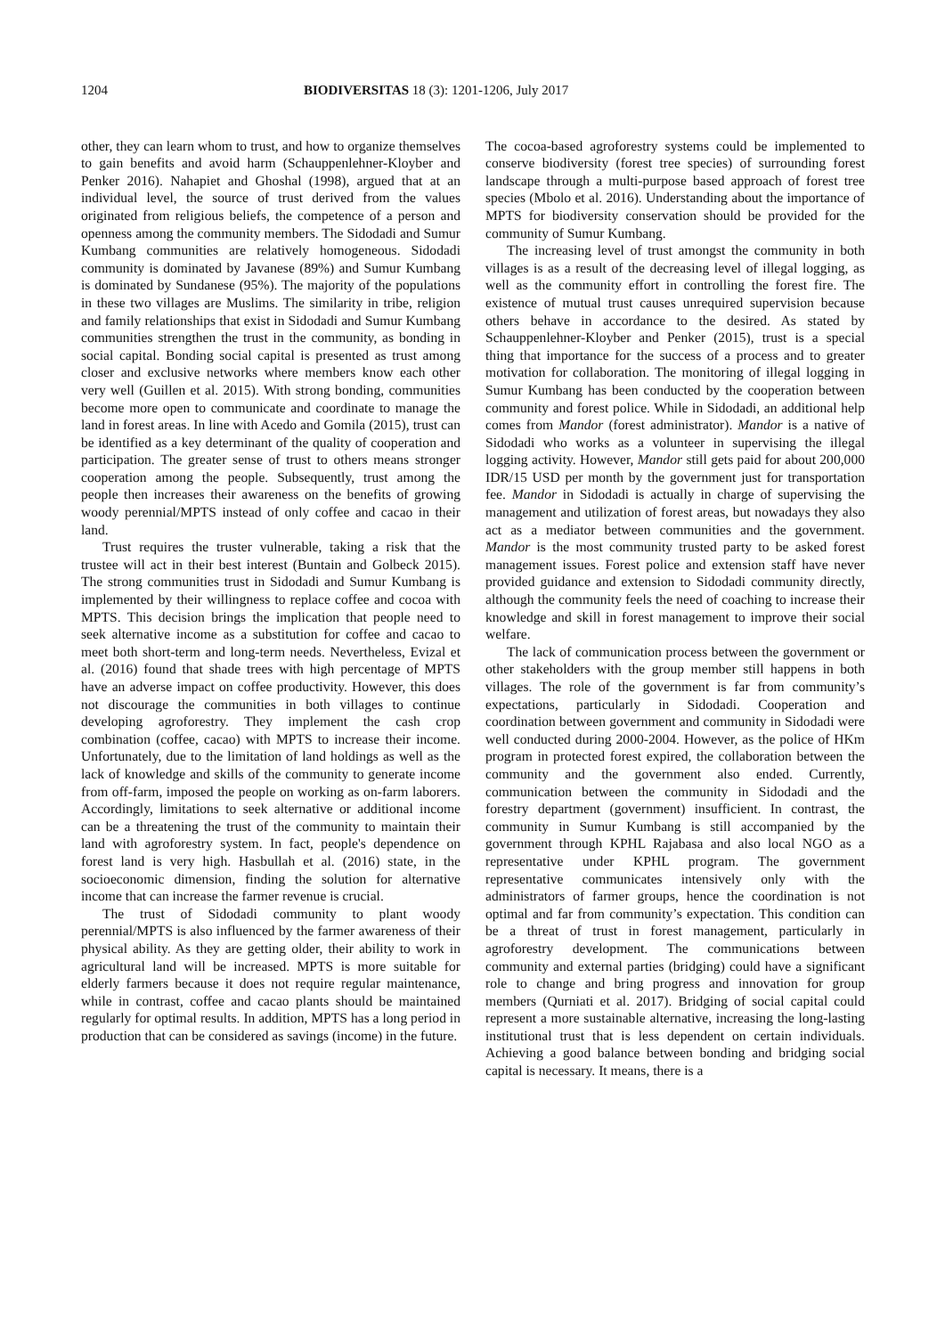1204 BIODIVERSITAS 18 (3): 1201-1206, July 2017
other, they can learn whom to trust, and how to organize themselves to gain benefits and avoid harm (Schauppenlehner-Kloyber and Penker 2016). Nahapiet and Ghoshal (1998), argued that at an individual level, the source of trust derived from the values originated from religious beliefs, the competence of a person and openness among the community members. The Sidodadi and Sumur Kumbang communities are relatively homogeneous. Sidodadi community is dominated by Javanese (89%) and Sumur Kumbang is dominated by Sundanese (95%). The majority of the populations in these two villages are Muslims. The similarity in tribe, religion and family relationships that exist in Sidodadi and Sumur Kumbang communities strengthen the trust in the community, as bonding in social capital. Bonding social capital is presented as trust among closer and exclusive networks where members know each other very well (Guillen et al. 2015). With strong bonding, communities become more open to communicate and coordinate to manage the land in forest areas. In line with Acedo and Gomila (2015), trust can be identified as a key determinant of the quality of cooperation and participation. The greater sense of trust to others means stronger cooperation among the people. Subsequently, trust among the people then increases their awareness on the benefits of growing woody perennial/MPTS instead of only coffee and cacao in their land.
Trust requires the truster vulnerable, taking a risk that the trustee will act in their best interest (Buntain and Golbeck 2015). The strong communities trust in Sidodadi and Sumur Kumbang is implemented by their willingness to replace coffee and cocoa with MPTS. This decision brings the implication that people need to seek alternative income as a substitution for coffee and cacao to meet both short-term and long-term needs. Nevertheless, Evizal et al. (2016) found that shade trees with high percentage of MPTS have an adverse impact on coffee productivity. However, this does not discourage the communities in both villages to continue developing agroforestry. They implement the cash crop combination (coffee, cacao) with MPTS to increase their income. Unfortunately, due to the limitation of land holdings as well as the lack of knowledge and skills of the community to generate income from off-farm, imposed the people on working as on-farm laborers. Accordingly, limitations to seek alternative or additional income can be a threatening the trust of the community to maintain their land with agroforestry system. In fact, people's dependence on forest land is very high. Hasbullah et al. (2016) state, in the socioeconomic dimension, finding the solution for alternative income that can increase the farmer revenue is crucial.
The trust of Sidodadi community to plant woody perennial/MPTS is also influenced by the farmer awareness of their physical ability. As they are getting older, their ability to work in agricultural land will be increased. MPTS is more suitable for elderly farmers because it does not require regular maintenance, while in contrast, coffee and cacao plants should be maintained regularly for optimal results. In addition, MPTS has a long period in production that can be considered as savings (income) in the future.
The cocoa-based agroforestry systems could be implemented to conserve biodiversity (forest tree species) of surrounding forest landscape through a multi-purpose based approach of forest tree species (Mbolo et al. 2016). Understanding about the importance of MPTS for biodiversity conservation should be provided for the community of Sumur Kumbang.
The increasing level of trust amongst the community in both villages is as a result of the decreasing level of illegal logging, as well as the community effort in controlling the forest fire. The existence of mutual trust causes unrequired supervision because others behave in accordance to the desired. As stated by Schauppenlehner-Kloyber and Penker (2015), trust is a special thing that importance for the success of a process and to greater motivation for collaboration. The monitoring of illegal logging in Sumur Kumbang has been conducted by the cooperation between community and forest police. While in Sidodadi, an additional help comes from Mandor (forest administrator). Mandor is a native of Sidodadi who works as a volunteer in supervising the illegal logging activity. However, Mandor still gets paid for about 200,000 IDR/15 USD per month by the government just for transportation fee. Mandor in Sidodadi is actually in charge of supervising the management and utilization of forest areas, but nowadays they also act as a mediator between communities and the government. Mandor is the most community trusted party to be asked forest management issues. Forest police and extension staff have never provided guidance and extension to Sidodadi community directly, although the community feels the need of coaching to increase their knowledge and skill in forest management to improve their social welfare.
The lack of communication process between the government or other stakeholders with the group member still happens in both villages. The role of the government is far from community’s expectations, particularly in Sidodadi. Cooperation and coordination between government and community in Sidodadi were well conducted during 2000-2004. However, as the police of HKm program in protected forest expired, the collaboration between the community and the government also ended. Currently, communication between the community in Sidodadi and the forestry department (government) insufficient. In contrast, the community in Sumur Kumbang is still accompanied by the government through KPHL Rajabasa and also local NGO as a representative under KPHL program. The government representative communicates intensively only with the administrators of farmer groups, hence the coordination is not optimal and far from community’s expectation. This condition can be a threat of trust in forest management, particularly in agroforestry development. The communications between community and external parties (bridging) could have a significant role to change and bring progress and innovation for group members (Qurniati et al. 2017). Bridging of social capital could represent a more sustainable alternative, increasing the long-lasting institutional trust that is less dependent on certain individuals. Achieving a good balance between bonding and bridging social capital is necessary. It means, there is a